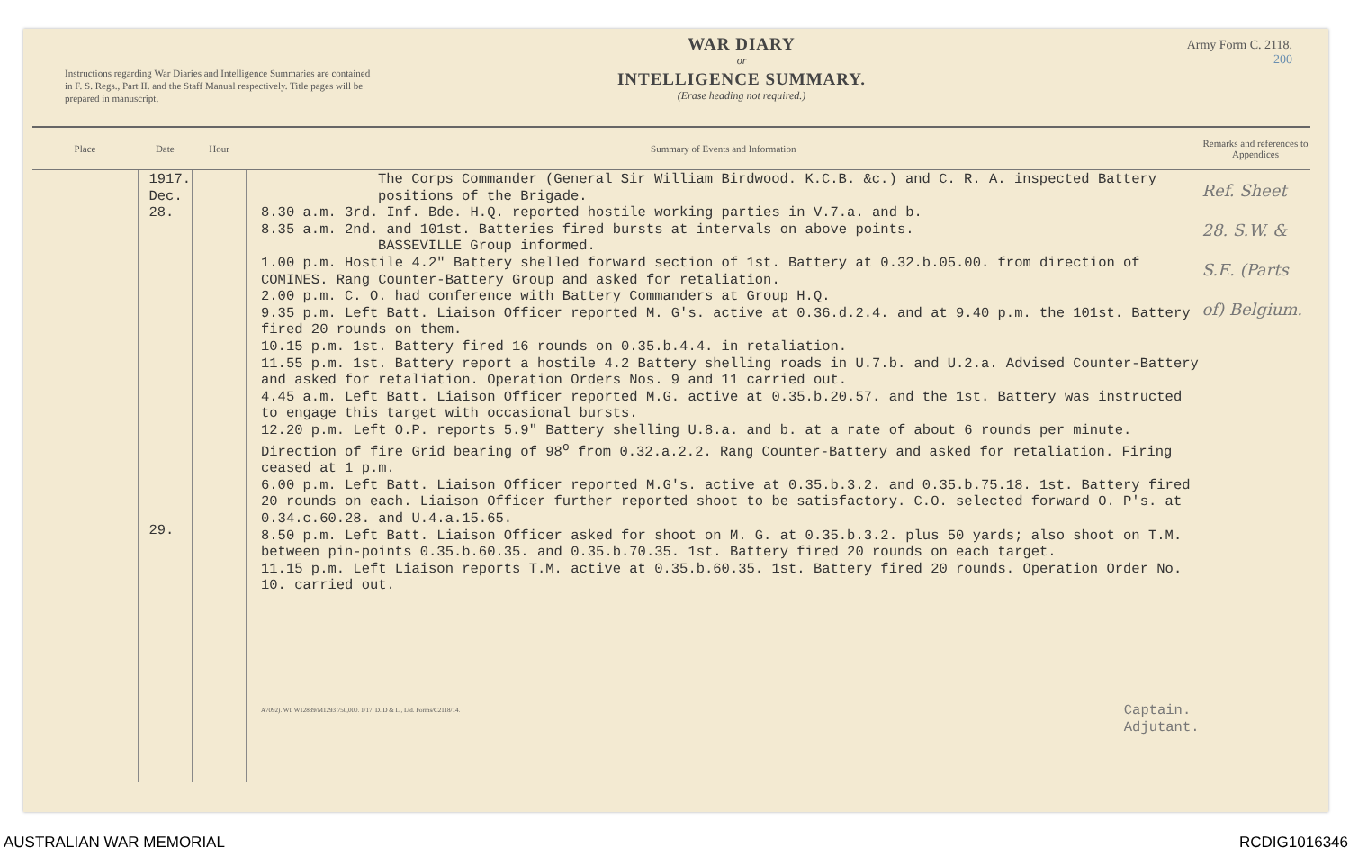Instructions regarding War Diaries and Intelligence Summaries are contained in F. S. Regs., Part II. and the Staff Manual respectively. Title pages will be prepared in manuscript.
WAR DIARY
or
INTELLIGENCE SUMMARY.
(Erase heading not required.)
Army Form C. 2118.
200
| Place | Date | Hour | Summary of Events and Information | Remarks and references to Appendices |
| --- | --- | --- | --- | --- |
| | 1917. Dec. 28. 29. | | The Corps Commander (General Sir William Birdwood. K.C.B. &c.) and C. R. A. inspected Battery positions of the Brigade. 8.30 a.m. 3rd. Inf. Bde. H.Q. reported hostile working parties in V.7.a. and b. 8.35 a.m. 2nd. and 101st. Batteries fired bursts at intervals on above points. BASSEVILLE Group informed. 1.00 p.m. Hostile 4.2" Battery shelled forward section of 1st. Battery at 0.32.b.05.00. from direction of COMINES. Rang Counter-Battery Group and asked for retaliation. 2.00 p.m. C. O. had conference with Battery Commanders at Group H.Q. 9.35 p.m. Left Batt. Liaison Officer reported M. G's. active at 0.36.d.2.4. and at 9.40 p.m. the 101st. Battery fired 20 rounds on them. 10.15 p.m. 1st. Battery fired 16 rounds on 0.35.b.4.4. in retaliation. 11.55 p.m. 1st. Battery report a hostile 4.2 Battery shelling roads in U.7.b. and U.2.a. Advised Counter-Battery and asked for retaliation. Operation Orders Nos. 9 and 11 carried out. 4.45 a.m. Left Batt. Liaison Officer reported M.G. active at 0.35.b.20.57. and the 1st. Battery was instructed to engage this target with occasional bursts. 12.20 p.m. Left O.P. reports 5.9" Battery shelling U.8.a. and b. at a rate of about 6 rounds per minute. Direction of fire Grid bearing of 98<sup>o</sup> from 0.32.a.2.2. Rang Counter-Battery and asked for retaliation. Firing ceased at 1 p.m. 6.00 p.m. Left Batt. Liaison Officer reported M.G's. active at 0.35.b.3.2. and 0.35.b.75.18. 1st. Battery fired 20 rounds on each. Liaison Officer further reported shoot to be satisfactory. C.O. selected forward O. P's. at 0.34.c.60.28. and U.4.a.15.65. 8.50 p.m. Left Batt. Liaison Officer asked for shoot on M. G. at 0.35.b.3.2. plus 50 yards; also shoot on T.M. between pin-points 0.35.b.60.35. and 0.35.b.70.35. 1st. Battery fired 20 rounds on each target. 11.15 p.m. Left Liaison reports T.M. active at 0.35.b.60.35. 1st. Battery fired 20 rounds. Operation Order No. 10. carried out. A7092). Wt. W12839/M1293 750,000. 1/17. D. D & L., Ltd. Forms/C2118/14. Captain. Adjutant. | Ref. Sheet 28. S.W. & S.E. (Parts of) Belgium. |
AUSTRALIAN WAR MEMORIAL RCDIG1016346